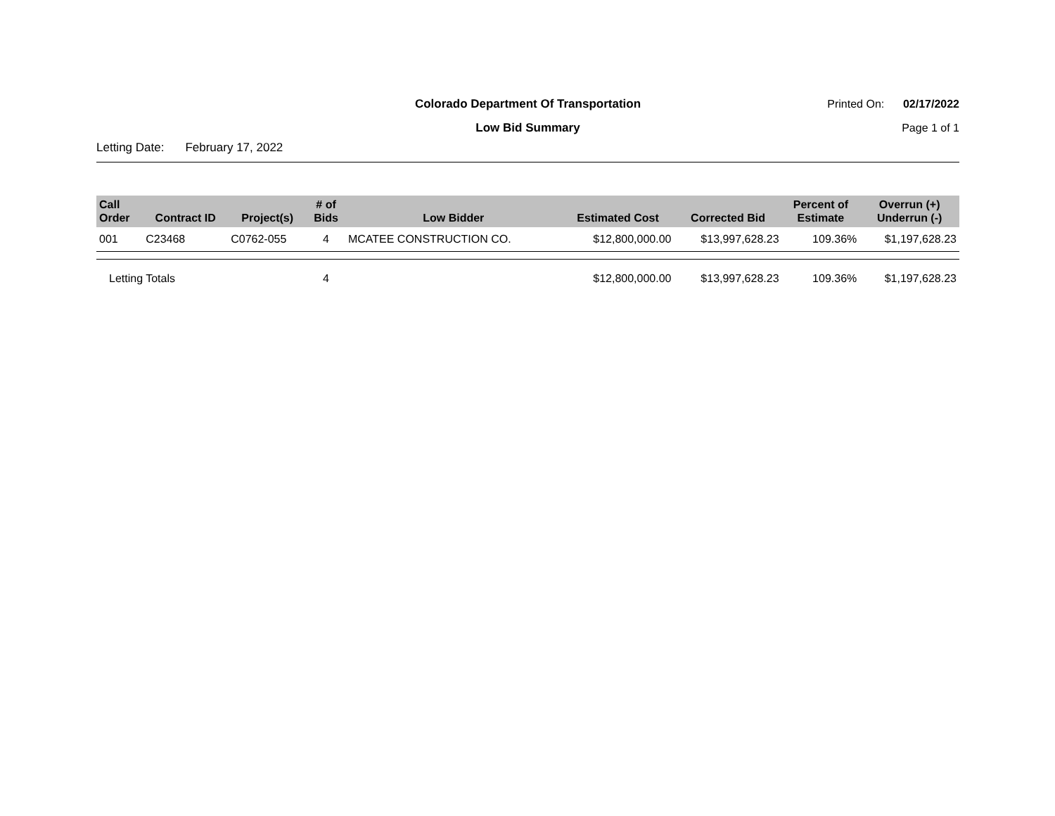Colorado Department Of Transportation
Printed On: 02/17/2022
Low Bid Summary
Page 1 of 1
Letting Date: February 17, 2022
| Call Order | Contract ID | Project(s) | # of Bids | Low Bidder | Estimated Cost | Corrected Bid | Percent of Estimate | Overrun (+) Underrun (-) |
| --- | --- | --- | --- | --- | --- | --- | --- | --- |
| 001 | C23468 | C0762-055 | 4 | MCATEE CONSTRUCTION CO. | $12,800,000.00 | $13,997,628.23 | 109.36% | $1,197,628.23 |
| Letting Totals | | | 4 | | $12,800,000.00 | $13,997,628.23 | 109.36% | $1,197,628.23 |